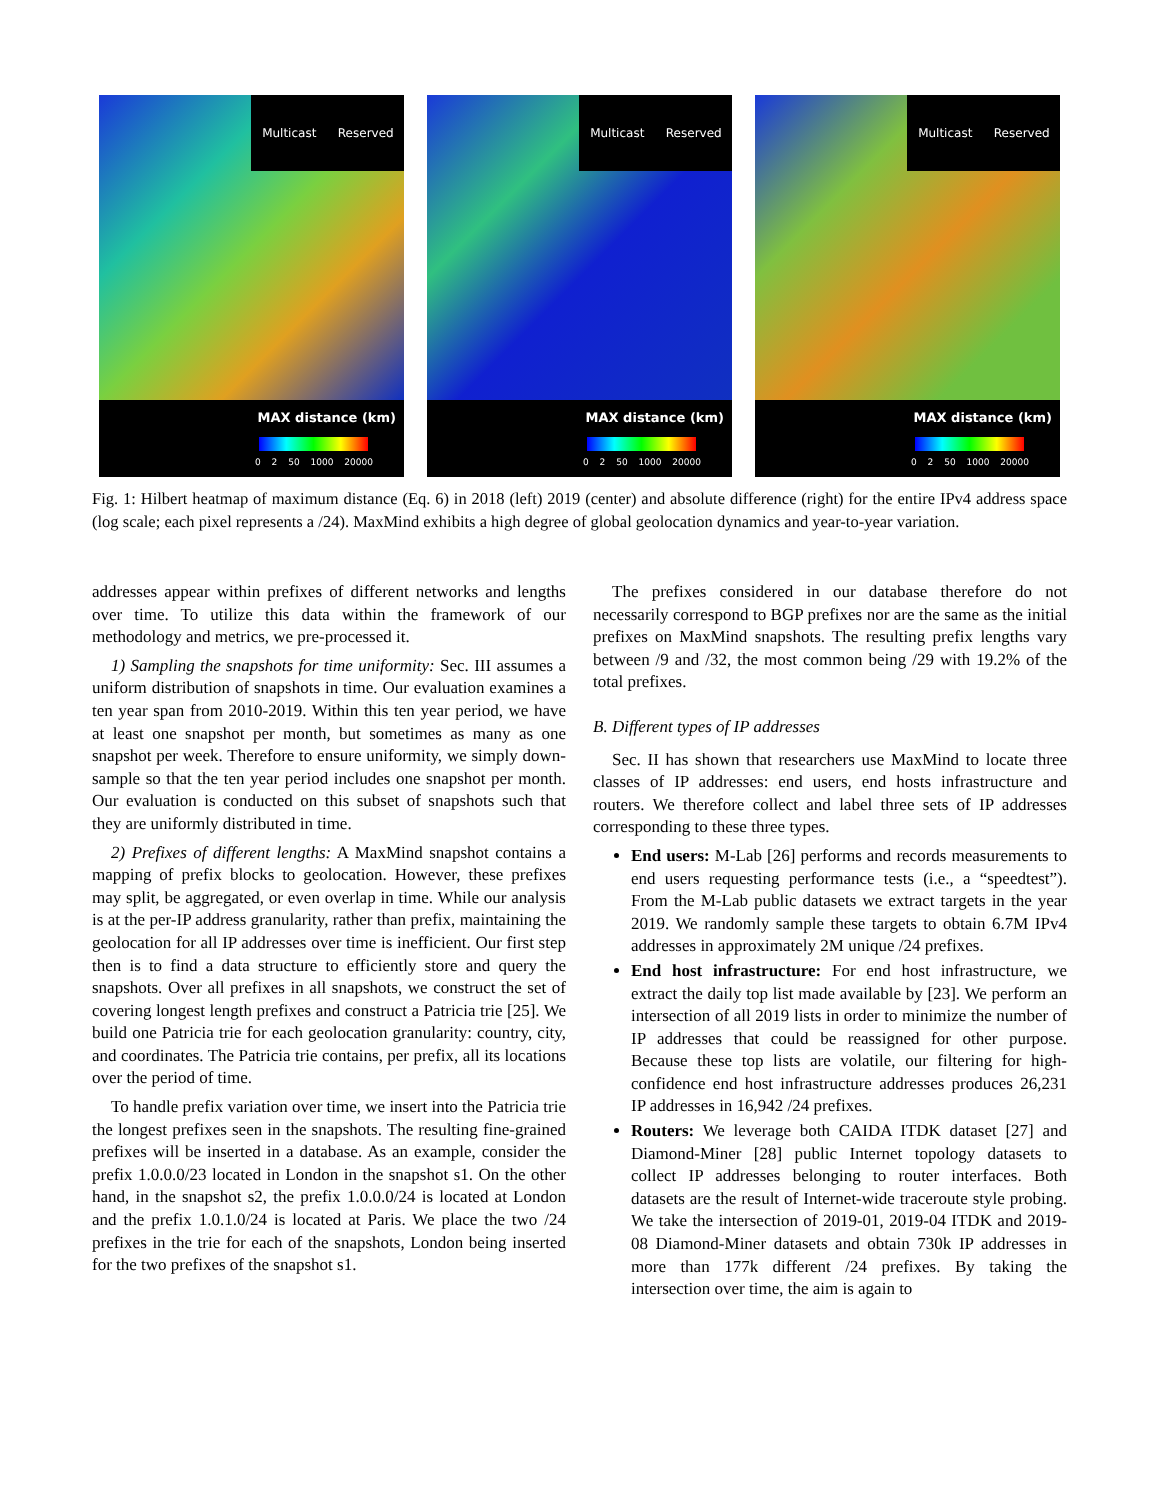Multicast Reserved
MAX distance (km)
0 2 50 1000 20000
Multicast Reserved
MAX distance (km)
0 2 50 1000 20000
Multicast Reserved
MAX distance (km)
0 2 50 1000 20000
Fig. 1: Hilbert heatmap of maximum distance (Eq. 6) in 2018 (left) 2019 (center) and absolute difference (right) for the entire IPv4 address space (log scale; each pixel represents a /24). MaxMind exhibits a high degree of global geolocation dynamics and year-to-year variation.
addresses appear within prefixes of different networks and lengths over time. To utilize this data within the framework of our methodology and metrics, we pre-processed it.
1) Sampling the snapshots for time uniformity: Sec. III assumes a uniform distribution of snapshots in time. Our evaluation examines a ten year span from 2010-2019. Within this ten year period, we have at least one snapshot per month, but sometimes as many as one snapshot per week. Therefore to ensure uniformity, we simply down-sample so that the ten year period includes one snapshot per month. Our evaluation is conducted on this subset of snapshots such that they are uniformly distributed in time.
2) Prefixes of different lengths: A MaxMind snapshot contains a mapping of prefix blocks to geolocation. However, these prefixes may split, be aggregated, or even overlap in time. While our analysis is at the per-IP address granularity, rather than prefix, maintaining the geolocation for all IP addresses over time is inefficient. Our first step then is to find a data structure to efficiently store and query the snapshots. Over all prefixes in all snapshots, we construct the set of covering longest length prefixes and construct a Patricia trie [25]. We build one Patricia trie for each geolocation granularity: country, city, and coordinates. The Patricia trie contains, per prefix, all its locations over the period of time.
To handle prefix variation over time, we insert into the Patricia trie the longest prefixes seen in the snapshots. The resulting fine-grained prefixes will be inserted in a database. As an example, consider the prefix 1.0.0.0/23 located in London in the snapshot s1. On the other hand, in the snapshot s2, the prefix 1.0.0.0/24 is located at London and the prefix 1.0.1.0/24 is located at Paris. We place the two /24 prefixes in the trie for each of the snapshots, London being inserted for the two prefixes of the snapshot s1.
The prefixes considered in our database therefore do not necessarily correspond to BGP prefixes nor are the same as the initial prefixes on MaxMind snapshots. The resulting prefix lengths vary between /9 and /32, the most common being /29 with 19.2% of the total prefixes.
B. Different types of IP addresses
Sec. II has shown that researchers use MaxMind to locate three classes of IP addresses: end users, end hosts infrastructure and routers. We therefore collect and label three sets of IP addresses corresponding to these three types.
End users: M-Lab [26] performs and records measurements to end users requesting performance tests (i.e., a “speedtest”). From the M-Lab public datasets we extract targets in the year 2019. We randomly sample these targets to obtain 6.7M IPv4 addresses in approximately 2M unique /24 prefixes.
End host infrastructure: For end host infrastructure, we extract the daily top list made available by [23]. We perform an intersection of all 2019 lists in order to minimize the number of IP addresses that could be reassigned for other purpose. Because these top lists are volatile, our filtering for high-confidence end host infrastructure addresses produces 26,231 IP addresses in 16,942 /24 prefixes.
Routers: We leverage both CAIDA ITDK dataset [27] and Diamond-Miner [28] public Internet topology datasets to collect IP addresses belonging to router interfaces. Both datasets are the result of Internet-wide traceroute style probing. We take the intersection of 2019-01, 2019-04 ITDK and 2019-08 Diamond-Miner datasets and obtain 730k IP addresses in more than 177k different /24 prefixes. By taking the intersection over time, the aim is again to